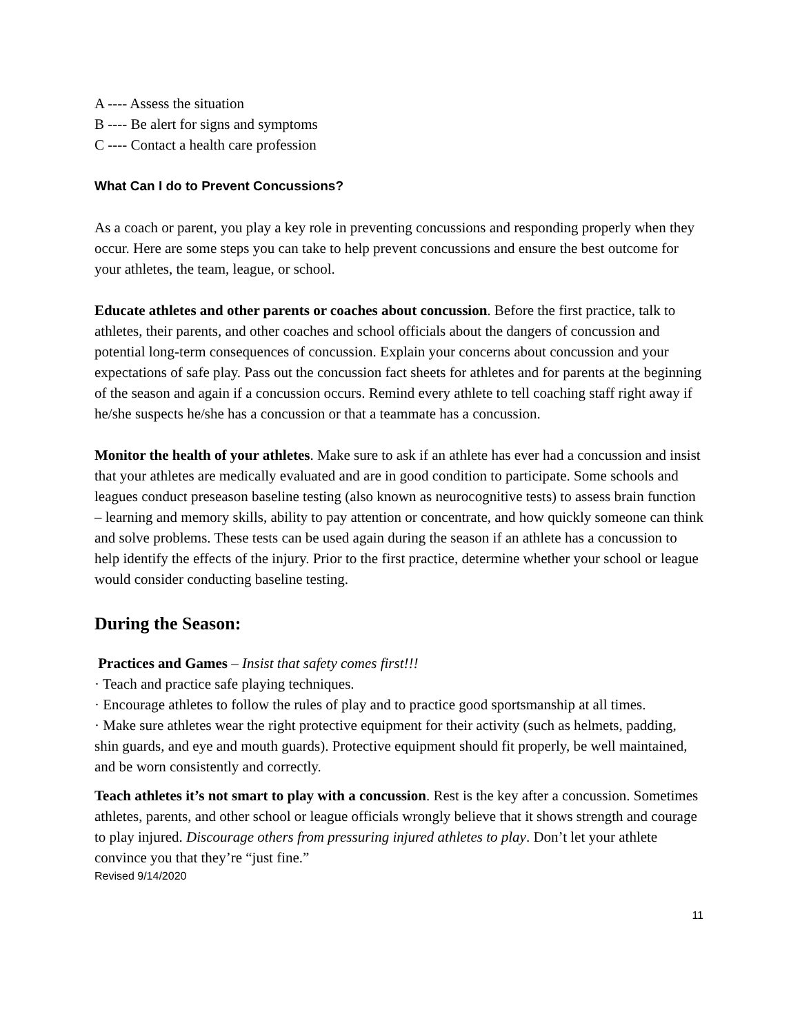A ---- Assess the situation
B ---- Be alert for signs and symptoms
C ---- Contact a health care profession
What Can I do to Prevent Concussions?
As a coach or parent, you play a key role in preventing concussions and responding properly when they occur. Here are some steps you can take to help prevent concussions and ensure the best outcome for your athletes, the team, league, or school.
Educate athletes and other parents or coaches about concussion. Before the first practice, talk to athletes, their parents, and other coaches and school officials about the dangers of concussion and potential long-term consequences of concussion. Explain your concerns about concussion and your expectations of safe play. Pass out the concussion fact sheets for athletes and for parents at the beginning of the season and again if a concussion occurs. Remind every athlete to tell coaching staff right away if he/she suspects he/she has a concussion or that a teammate has a concussion.
Monitor the health of your athletes. Make sure to ask if an athlete has ever had a concussion and insist that your athletes are medically evaluated and are in good condition to participate. Some schools and leagues conduct preseason baseline testing (also known as neurocognitive tests) to assess brain function – learning and memory skills, ability to pay attention or concentrate, and how quickly someone can think and solve problems. These tests can be used again during the season if an athlete has a concussion to help identify the effects of the injury. Prior to the first practice, determine whether your school or league would consider conducting baseline testing.
During the Season:
Practices and Games – Insist that safety comes first!!!
· Teach and practice safe playing techniques.
· Encourage athletes to follow the rules of play and to practice good sportsmanship at all times.
· Make sure athletes wear the right protective equipment for their activity (such as helmets, padding, shin guards, and eye and mouth guards). Protective equipment should fit properly, be well maintained, and be worn consistently and correctly.
Teach athletes it’s not smart to play with a concussion. Rest is the key after a concussion. Sometimes athletes, parents, and other school or league officials wrongly believe that it shows strength and courage to play injured. Discourage others from pressuring injured athletes to play. Don’t let your athlete convince you that they’re “just fine.”
Revised 9/14/2020
11